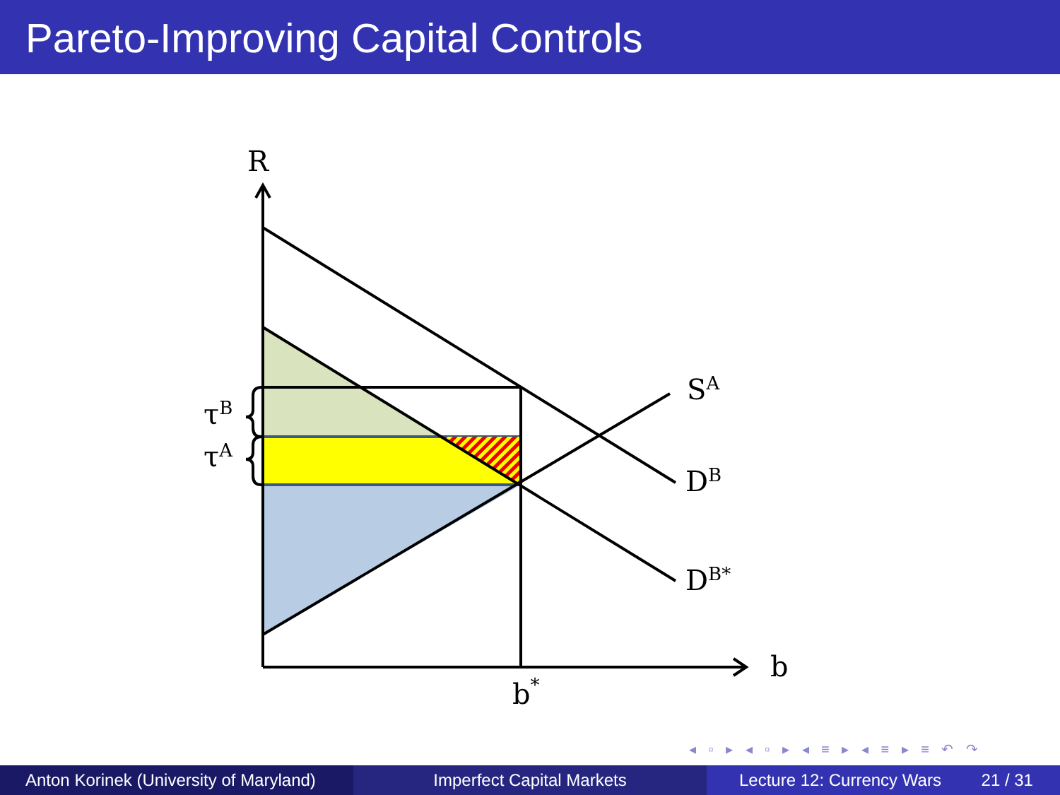Pareto-Improving Capital Controls
R
b
b*
SA
DB
DB*
τB
τA
◂ ▫ ▸ ◂ ▫ ▸ ◂ ≡ ▸ ◂ ≡ ▸ ≡ ↶ ↷
Anton Korinek (University of Maryland)
Imperfect Capital Markets Lecture 12: Currency Wars 21 / 31